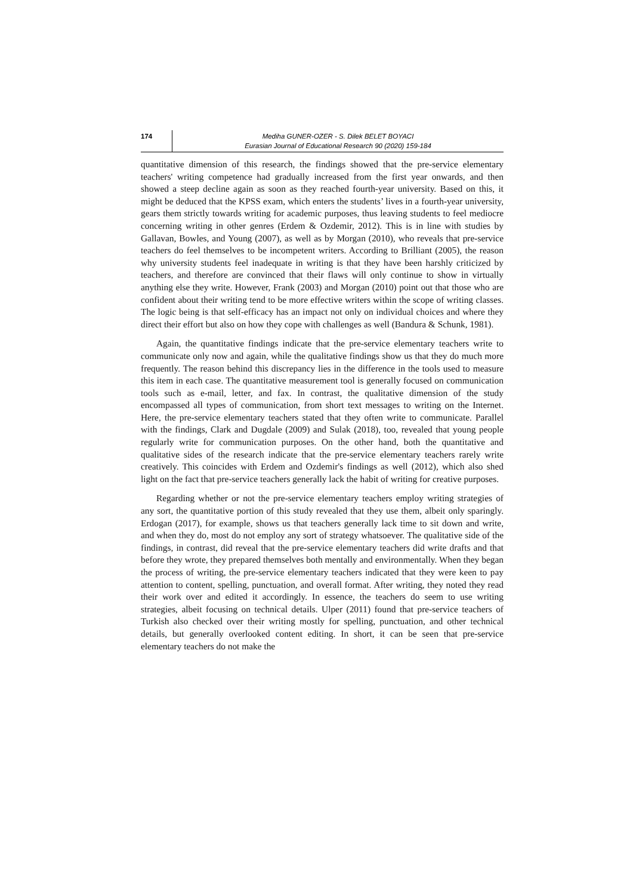174
Mediha GUNER-OZER - S. Dilek BELET BOYACI
Eurasian Journal of Educational Research 90 (2020) 159-184
quantitative dimension of this research, the findings showed that the pre-service elementary teachers' writing competence had gradually increased from the first year onwards, and then showed a steep decline again as soon as they reached fourth-year university. Based on this, it might be deduced that the KPSS exam, which enters the students’ lives in a fourth-year university, gears them strictly towards writing for academic purposes, thus leaving students to feel mediocre concerning writing in other genres (Erdem & Ozdemir, 2012). This is in line with studies by Gallavan, Bowles, and Young (2007), as well as by Morgan (2010), who reveals that pre-service teachers do feel themselves to be incompetent writers. According to Brilliant (2005), the reason why university students feel inadequate in writing is that they have been harshly criticized by teachers, and therefore are convinced that their flaws will only continue to show in virtually anything else they write. However, Frank (2003) and Morgan (2010) point out that those who are confident about their writing tend to be more effective writers within the scope of writing classes. The logic being is that self-efficacy has an impact not only on individual choices and where they direct their effort but also on how they cope with challenges as well (Bandura & Schunk, 1981).
Again, the quantitative findings indicate that the pre-service elementary teachers write to communicate only now and again, while the qualitative findings show us that they do much more frequently. The reason behind this discrepancy lies in the difference in the tools used to measure this item in each case. The quantitative measurement tool is generally focused on communication tools such as e-mail, letter, and fax. In contrast, the qualitative dimension of the study encompassed all types of communication, from short text messages to writing on the Internet. Here, the pre-service elementary teachers stated that they often write to communicate. Parallel with the findings, Clark and Dugdale (2009) and Sulak (2018), too, revealed that young people regularly write for communication purposes. On the other hand, both the quantitative and qualitative sides of the research indicate that the pre-service elementary teachers rarely write creatively. This coincides with Erdem and Ozdemir's findings as well (2012), which also shed light on the fact that pre-service teachers generally lack the habit of writing for creative purposes.
Regarding whether or not the pre-service elementary teachers employ writing strategies of any sort, the quantitative portion of this study revealed that they use them, albeit only sparingly. Erdogan (2017), for example, shows us that teachers generally lack time to sit down and write, and when they do, most do not employ any sort of strategy whatsoever. The qualitative side of the findings, in contrast, did reveal that the pre-service elementary teachers did write drafts and that before they wrote, they prepared themselves both mentally and environmentally. When they began the process of writing, the pre-service elementary teachers indicated that they were keen to pay attention to content, spelling, punctuation, and overall format. After writing, they noted they read their work over and edited it accordingly. In essence, the teachers do seem to use writing strategies, albeit focusing on technical details. Ulper (2011) found that pre-service teachers of Turkish also checked over their writing mostly for spelling, punctuation, and other technical details, but generally overlooked content editing. In short, it can be seen that pre-service elementary teachers do not make the